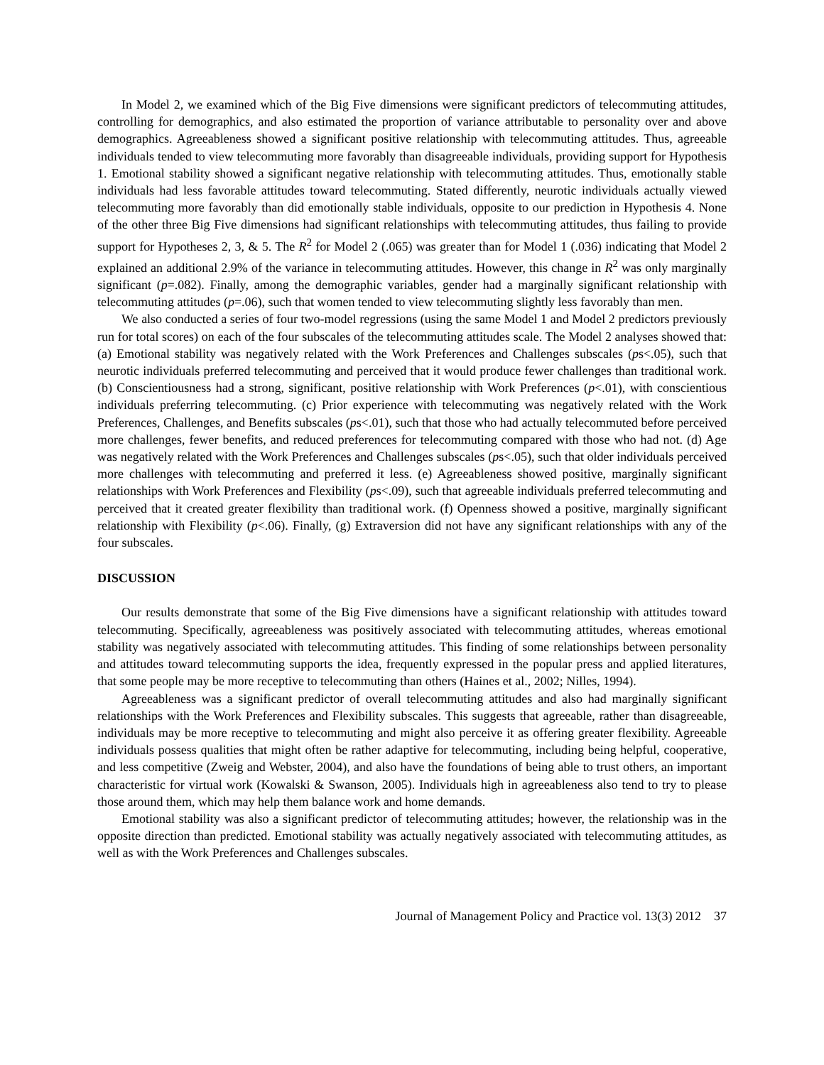In Model 2, we examined which of the Big Five dimensions were significant predictors of telecommuting attitudes, controlling for demographics, and also estimated the proportion of variance attributable to personality over and above demographics. Agreeableness showed a significant positive relationship with telecommuting attitudes. Thus, agreeable individuals tended to view telecommuting more favorably than disagreeable individuals, providing support for Hypothesis 1. Emotional stability showed a significant negative relationship with telecommuting attitudes. Thus, emotionally stable individuals had less favorable attitudes toward telecommuting. Stated differently, neurotic individuals actually viewed telecommuting more favorably than did emotionally stable individuals, opposite to our prediction in Hypothesis 4. None of the other three Big Five dimensions had significant relationships with telecommuting attitudes, thus failing to provide support for Hypotheses 2, 3, & 5. The R<sup>2</sup> for Model 2 (.065) was greater than for Model 1 (.036) indicating that Model 2 explained an additional 2.9% of the variance in telecommuting attitudes. However, this change in R<sup>2</sup> was only marginally significant (p=.082). Finally, among the demographic variables, gender had a marginally significant relationship with telecommuting attitudes (p=.06), such that women tended to view telecommuting slightly less favorably than men.
We also conducted a series of four two-model regressions (using the same Model 1 and Model 2 predictors previously run for total scores) on each of the four subscales of the telecommuting attitudes scale. The Model 2 analyses showed that: (a) Emotional stability was negatively related with the Work Preferences and Challenges subscales (ps<.05), such that neurotic individuals preferred telecommuting and perceived that it would produce fewer challenges than traditional work. (b) Conscientiousness had a strong, significant, positive relationship with Work Preferences (p<.01), with conscientious individuals preferring telecommuting. (c) Prior experience with telecommuting was negatively related with the Work Preferences, Challenges, and Benefits subscales (ps<.01), such that those who had actually telecommuted before perceived more challenges, fewer benefits, and reduced preferences for telecommuting compared with those who had not. (d) Age was negatively related with the Work Preferences and Challenges subscales (ps<.05), such that older individuals perceived more challenges with telecommuting and preferred it less. (e) Agreeableness showed positive, marginally significant relationships with Work Preferences and Flexibility (ps<.09), such that agreeable individuals preferred telecommuting and perceived that it created greater flexibility than traditional work. (f) Openness showed a positive, marginally significant relationship with Flexibility (p<.06). Finally, (g) Extraversion did not have any significant relationships with any of the four subscales.
DISCUSSION
Our results demonstrate that some of the Big Five dimensions have a significant relationship with attitudes toward telecommuting. Specifically, agreeableness was positively associated with telecommuting attitudes, whereas emotional stability was negatively associated with telecommuting attitudes. This finding of some relationships between personality and attitudes toward telecommuting supports the idea, frequently expressed in the popular press and applied literatures, that some people may be more receptive to telecommuting than others (Haines et al., 2002; Nilles, 1994).
Agreeableness was a significant predictor of overall telecommuting attitudes and also had marginally significant relationships with the Work Preferences and Flexibility subscales. This suggests that agreeable, rather than disagreeable, individuals may be more receptive to telecommuting and might also perceive it as offering greater flexibility. Agreeable individuals possess qualities that might often be rather adaptive for telecommuting, including being helpful, cooperative, and less competitive (Zweig and Webster, 2004), and also have the foundations of being able to trust others, an important characteristic for virtual work (Kowalski & Swanson, 2005). Individuals high in agreeableness also tend to try to please those around them, which may help them balance work and home demands.
Emotional stability was also a significant predictor of telecommuting attitudes; however, the relationship was in the opposite direction than predicted. Emotional stability was actually negatively associated with telecommuting attitudes, as well as with the Work Preferences and Challenges subscales.
Journal of Management Policy and Practice vol. 13(3) 2012 37